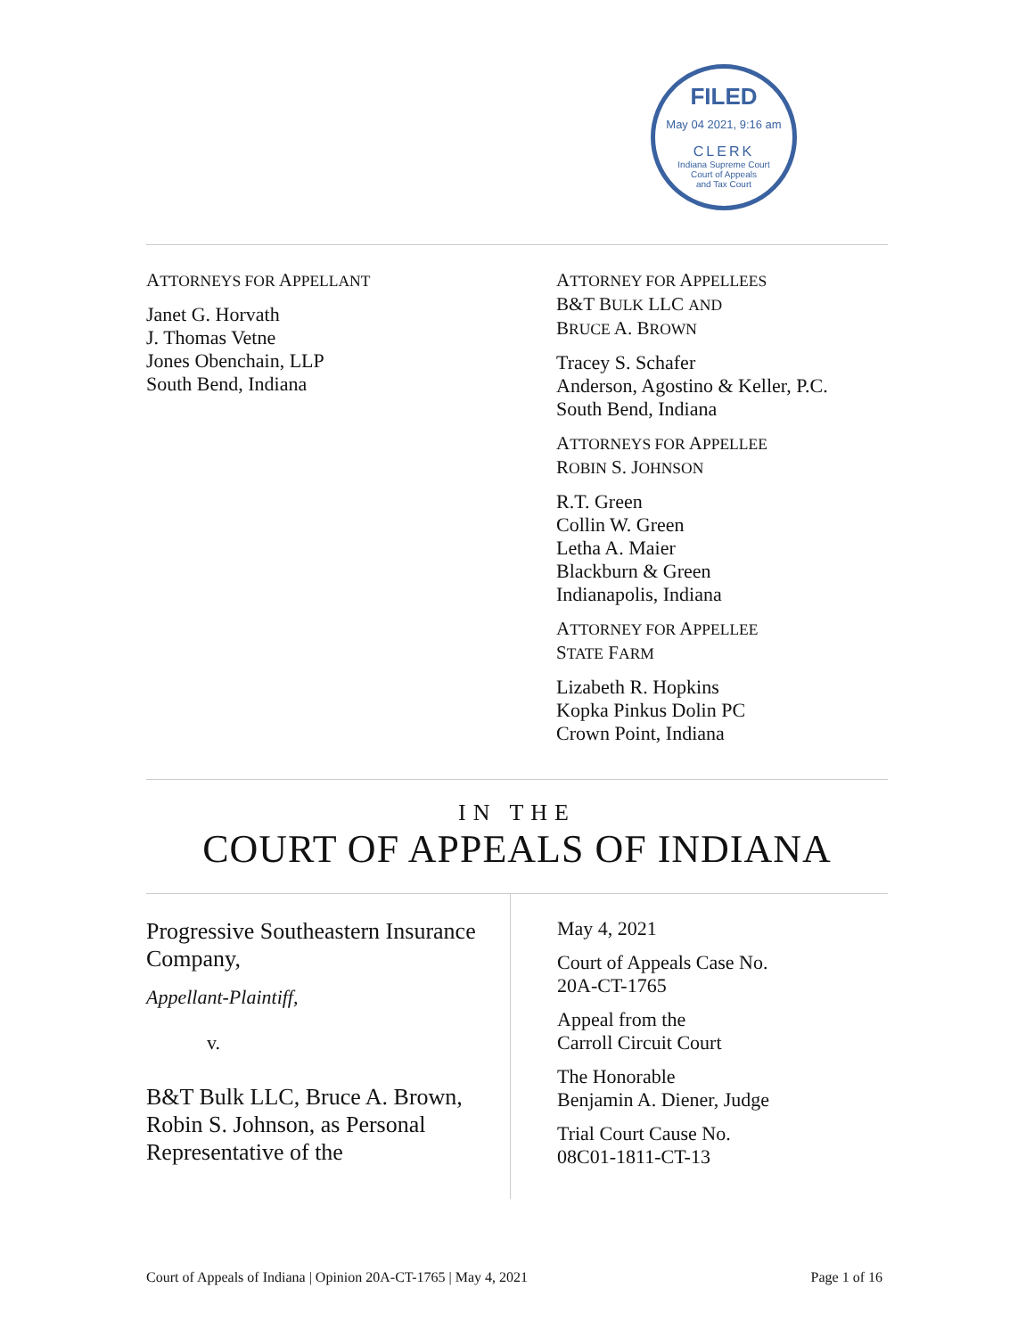FILED
May 04 2021, 9:16 am
CLERK
Indiana Supreme Court
Court of Appeals
and Tax Court
ATTORNEYS FOR APPELLANT
Janet G. Horvath
J. Thomas Vetne
Jones Obenchain, LLP
South Bend, Indiana
ATTORNEY FOR APPELLEES
B&T BULK LLC AND
BRUCE A. BROWN
Tracey S. Schafer
Anderson, Agostino & Keller, P.C.
South Bend, Indiana
ATTORNEYS FOR APPELLEE
ROBIN S. JOHNSON
R.T. Green
Collin W. Green
Letha A. Maier
Blackburn & Green
Indianapolis, Indiana
ATTORNEY FOR APPELLEE
STATE FARM
Lizabeth R. Hopkins
Kopka Pinkus Dolin PC
Crown Point, Indiana
IN THE
COURT OF APPEALS OF INDIANA
Progressive Southeastern Insurance Company,
Appellant-Plaintiff,
v.
B&T Bulk LLC, Bruce A. Brown, Robin S. Johnson, as Personal Representative of the
May 4, 2021
Court of Appeals Case No.
20A-CT-1765
Appeal from the
Carroll Circuit Court
The Honorable
Benjamin A. Diener, Judge
Trial Court Cause No.
08C01-1811-CT-13
Court of Appeals of Indiana | Opinion 20A-CT-1765 | May 4, 2021 Page 1 of 16